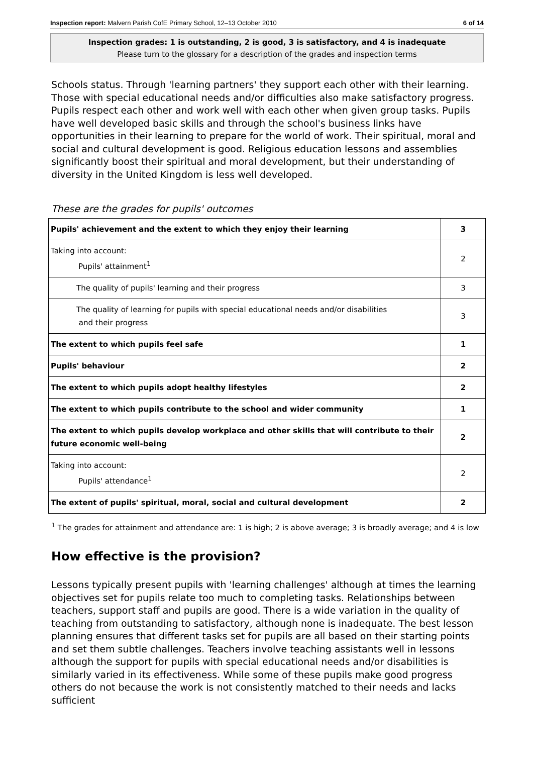Inspection report: Malvern Parish CofE Primary School, 12–13 October 2010 6 of 14
Inspection grades: 1 is outstanding, 2 is good, 3 is satisfactory, and 4 is inadequate
Please turn to the glossary for a description of the grades and inspection terms
Schools status. Through 'learning partners' they support each other with their learning. Those with special educational needs and/or difficulties also make satisfactory progress. Pupils respect each other and work well with each other when given group tasks. Pupils have well developed basic skills and through the school's business links have opportunities in their learning to prepare for the world of work. Their spiritual, moral and social and cultural development is good. Religious education lessons and assemblies significantly boost their spiritual and moral development, but their understanding of diversity in the United Kingdom is less well developed.
These are the grades for pupils' outcomes
| Pupils' achievement and the extent to which they enjoy their learning | 3 |
| Taking into account: Pupils' attainment<sup>1</sup> | 2 |
| The quality of pupils' learning and their progress | 3 |
| The quality of learning for pupils with special educational needs and/or disabilities and their progress | 3 |
| The extent to which pupils feel safe | 1 |
| Pupils' behaviour | 2 |
| The extent to which pupils adopt healthy lifestyles | 2 |
| The extent to which pupils contribute to the school and wider community | 1 |
| The extent to which pupils develop workplace and other skills that will contribute to their future economic well-being | 2 |
| Taking into account: Pupils' attendance<sup>1</sup> | 2 |
| The extent of pupils' spiritual, moral, social and cultural development | 2 |
<sup>1</sup> The grades for attainment and attendance are: 1 is high; 2 is above average; 3 is broadly average; and 4 is low
How effective is the provision?
Lessons typically present pupils with 'learning challenges' although at times the learning objectives set for pupils relate too much to completing tasks. Relationships between teachers, support staff and pupils are good. There is a wide variation in the quality of teaching from outstanding to satisfactory, although none is inadequate. The best lesson planning ensures that different tasks set for pupils are all based on their starting points and set them subtle challenges. Teachers involve teaching assistants well in lessons although the support for pupils with special educational needs and/or disabilities is similarly varied in its effectiveness. While some of these pupils make good progress others do not because the work is not consistently matched to their needs and lacks sufficient